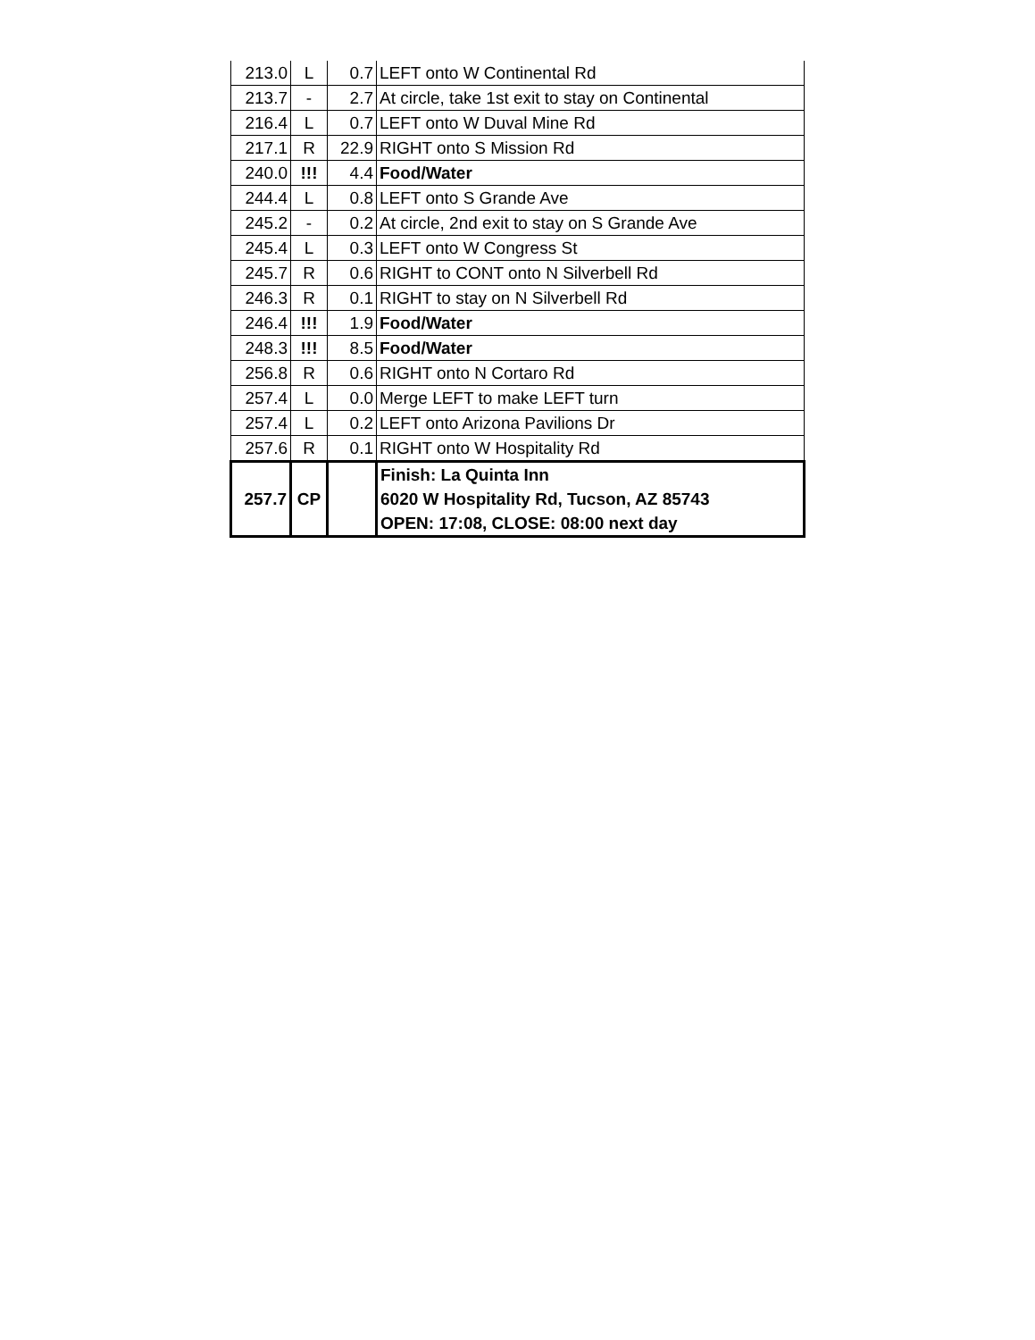| 213.0 | L | 0.7 | LEFT onto W Continental Rd |
| 213.7 | - | 2.7 | At circle, take 1st exit to stay on Continental |
| 216.4 | L | 0.7 | LEFT onto W Duval Mine Rd |
| 217.1 | R | 22.9 | RIGHT onto S Mission Rd |
| 240.0 | !!! | 4.4 | Food/Water |
| 244.4 | L | 0.8 | LEFT onto S Grande Ave |
| 245.2 | - | 0.2 | At circle, 2nd exit to stay on S Grande Ave |
| 245.4 | L | 0.3 | LEFT onto W Congress St |
| 245.7 | R | 0.6 | RIGHT to CONT onto N Silverbell Rd |
| 246.3 | R | 0.1 | RIGHT to stay on N Silverbell Rd |
| 246.4 | !!! | 1.9 | Food/Water |
| 248.3 | !!! | 8.5 | Food/Water |
| 256.8 | R | 0.6 | RIGHT onto N Cortaro Rd |
| 257.4 | L | 0.0 | Merge LEFT to make LEFT turn |
| 257.4 | L | 0.2 | LEFT onto Arizona Pavilions Dr |
| 257.6 | R | 0.1 | RIGHT onto W Hospitality Rd |
| 257.7 | CP | | Finish: La Quinta Inn 6020 W Hospitality Rd, Tucson, AZ 85743 OPEN: 17:08, CLOSE: 08:00 next day |